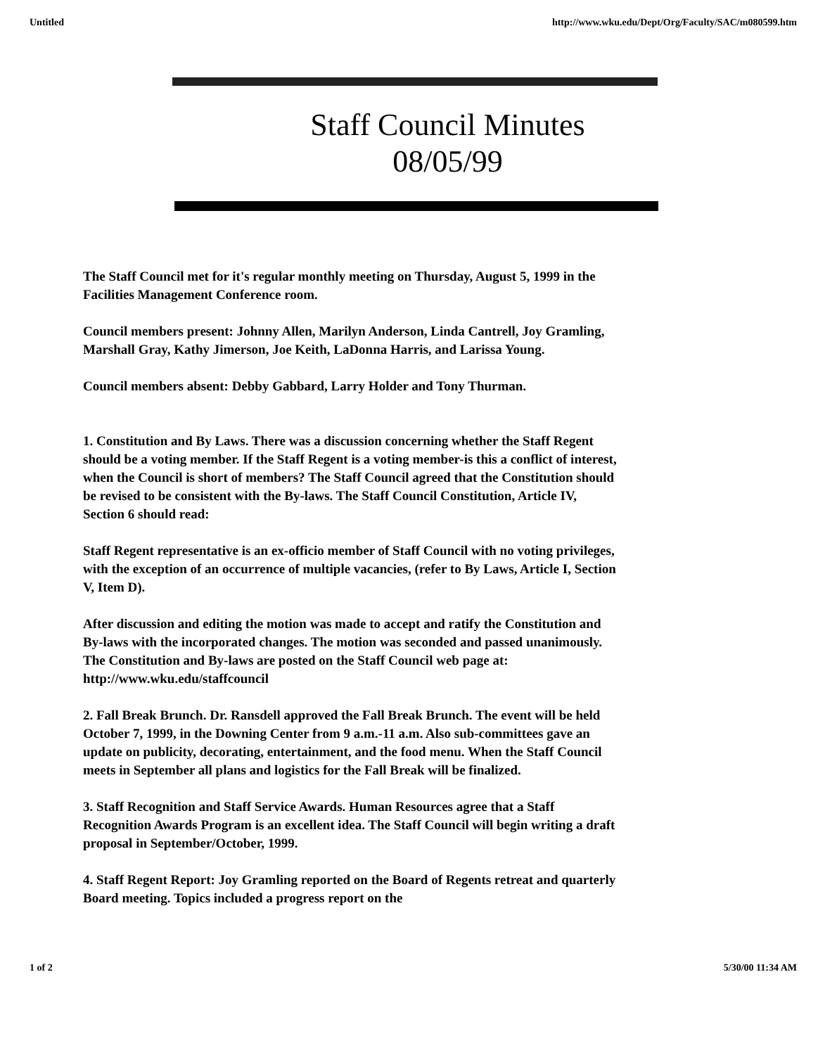Untitled http://www.wku.edu/Dept/Org/Faculty/SAC/m080599.htm
Staff Council Minutes
08/05/99
The Staff Council met for it's regular monthly meeting on Thursday, August 5, 1999 in the Facilities Management Conference room.
Council members present: Johnny Allen, Marilyn Anderson, Linda Cantrell, Joy Gramling, Marshall Gray, Kathy Jimerson, Joe Keith, LaDonna Harris, and Larissa Young.
Council members absent: Debby Gabbard, Larry Holder and Tony Thurman.
1. Constitution and By Laws. There was a discussion concerning whether the Staff Regent should be a voting member. If the Staff Regent is a voting member-is this a conflict of interest, when the Council is short of members? The Staff Council agreed that the Constitution should be revised to be consistent with the By-laws. The Staff Council Constitution, Article IV, Section 6 should read:
Staff Regent representative is an ex-officio member of Staff Council with no voting privileges, with the exception of an occurrence of multiple vacancies, (refer to By Laws, Article I, Section V, Item D).
After discussion and editing the motion was made to accept and ratify the Constitution and By-laws with the incorporated changes. The motion was seconded and passed unanimously. The Constitution and By-laws are posted on the Staff Council web page at: http://www.wku.edu/staffcouncil
2. Fall Break Brunch. Dr. Ransdell approved the Fall Break Brunch. The event will be held October 7, 1999, in the Downing Center from 9 a.m.-11 a.m. Also sub-committees gave an update on publicity, decorating, entertainment, and the food menu. When the Staff Council meets in September all plans and logistics for the Fall Break will be finalized.
3. Staff Recognition and Staff Service Awards. Human Resources agree that a Staff Recognition Awards Program is an excellent idea. The Staff Council will begin writing a draft proposal in September/October, 1999.
4. Staff Regent Report: Joy Gramling reported on the Board of Regents retreat and quarterly Board meeting. Topics included a progress report on the
1 of 2 5/30/00 11:34 AM